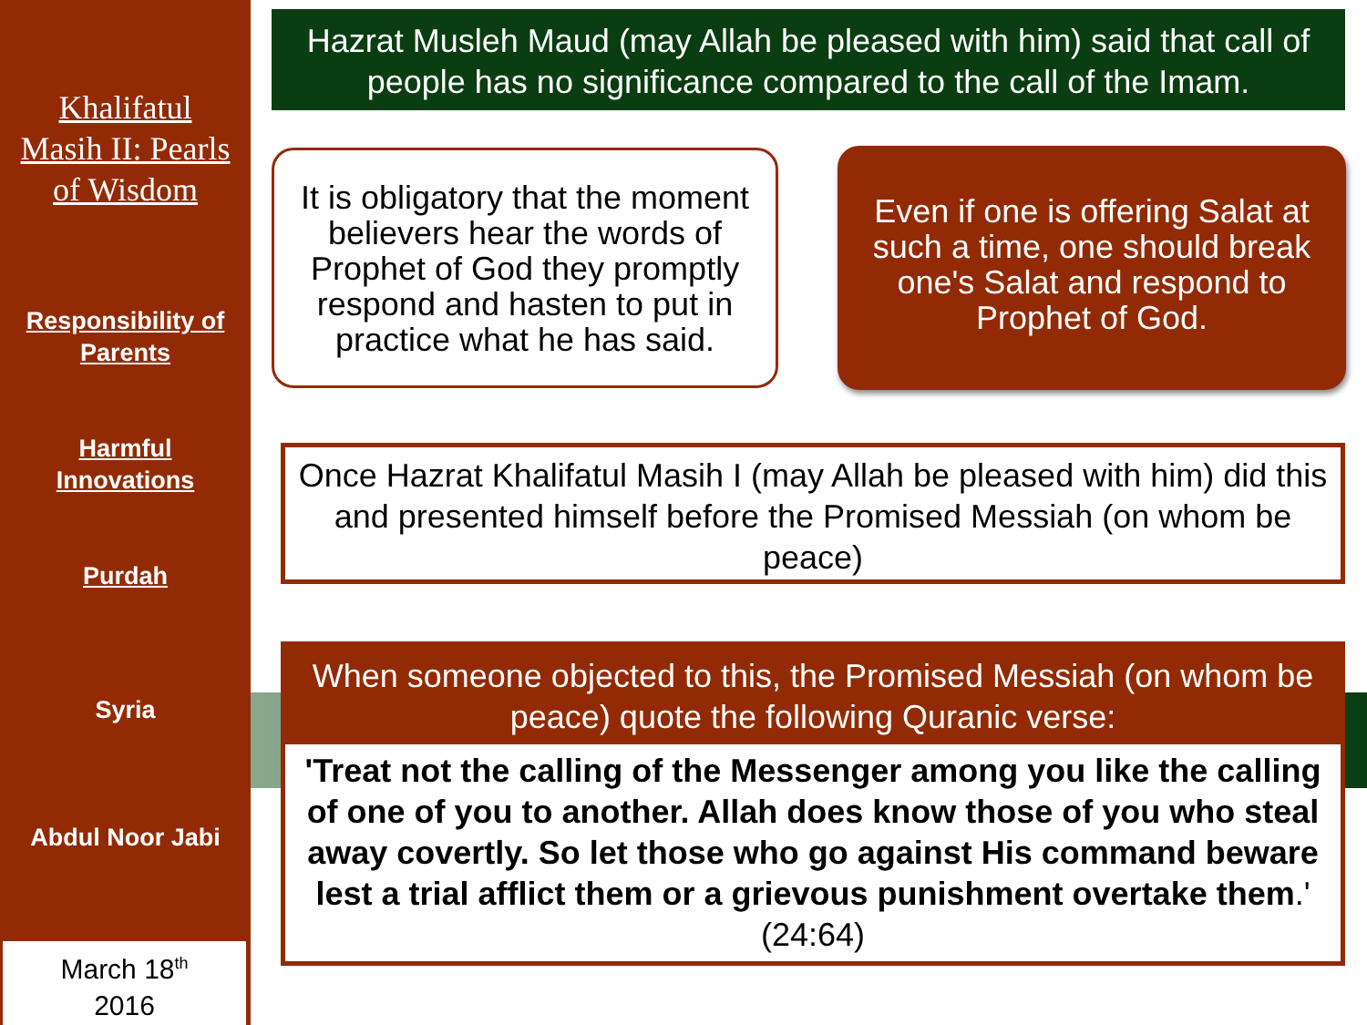Khalifatul
Masih II: Pearls
of Wisdom
Responsibility of
Parents
Harmful
Innovations
Purdah
Syria
Abdul Noor Jabi
March 18<sup>th</sup>
2016
Hazrat Musleh Maud (may Allah be pleased with him) said that call of people has no significance compared to the call of the Imam.
It is obligatory that the moment believers hear the words of Prophet of God they promptly respond and hasten to put in practice what he has said.
Even if one is offering Salat at such a time, one should break one's Salat and respond to Prophet of God.
Once Hazrat Khalifatul Masih I (may Allah be pleased with him) did this and presented himself before the Promised Messiah (on whom be peace)
When someone objected to this, the Promised Messiah (on whom be peace) quote the following Quranic verse:
'Treat not the calling of the Messenger among you like the calling of one of you to another. Allah does know those of you who steal away covertly. So let those who go against His command beware lest a trial afflict them or a grievous punishment overtake them.' (24:64)